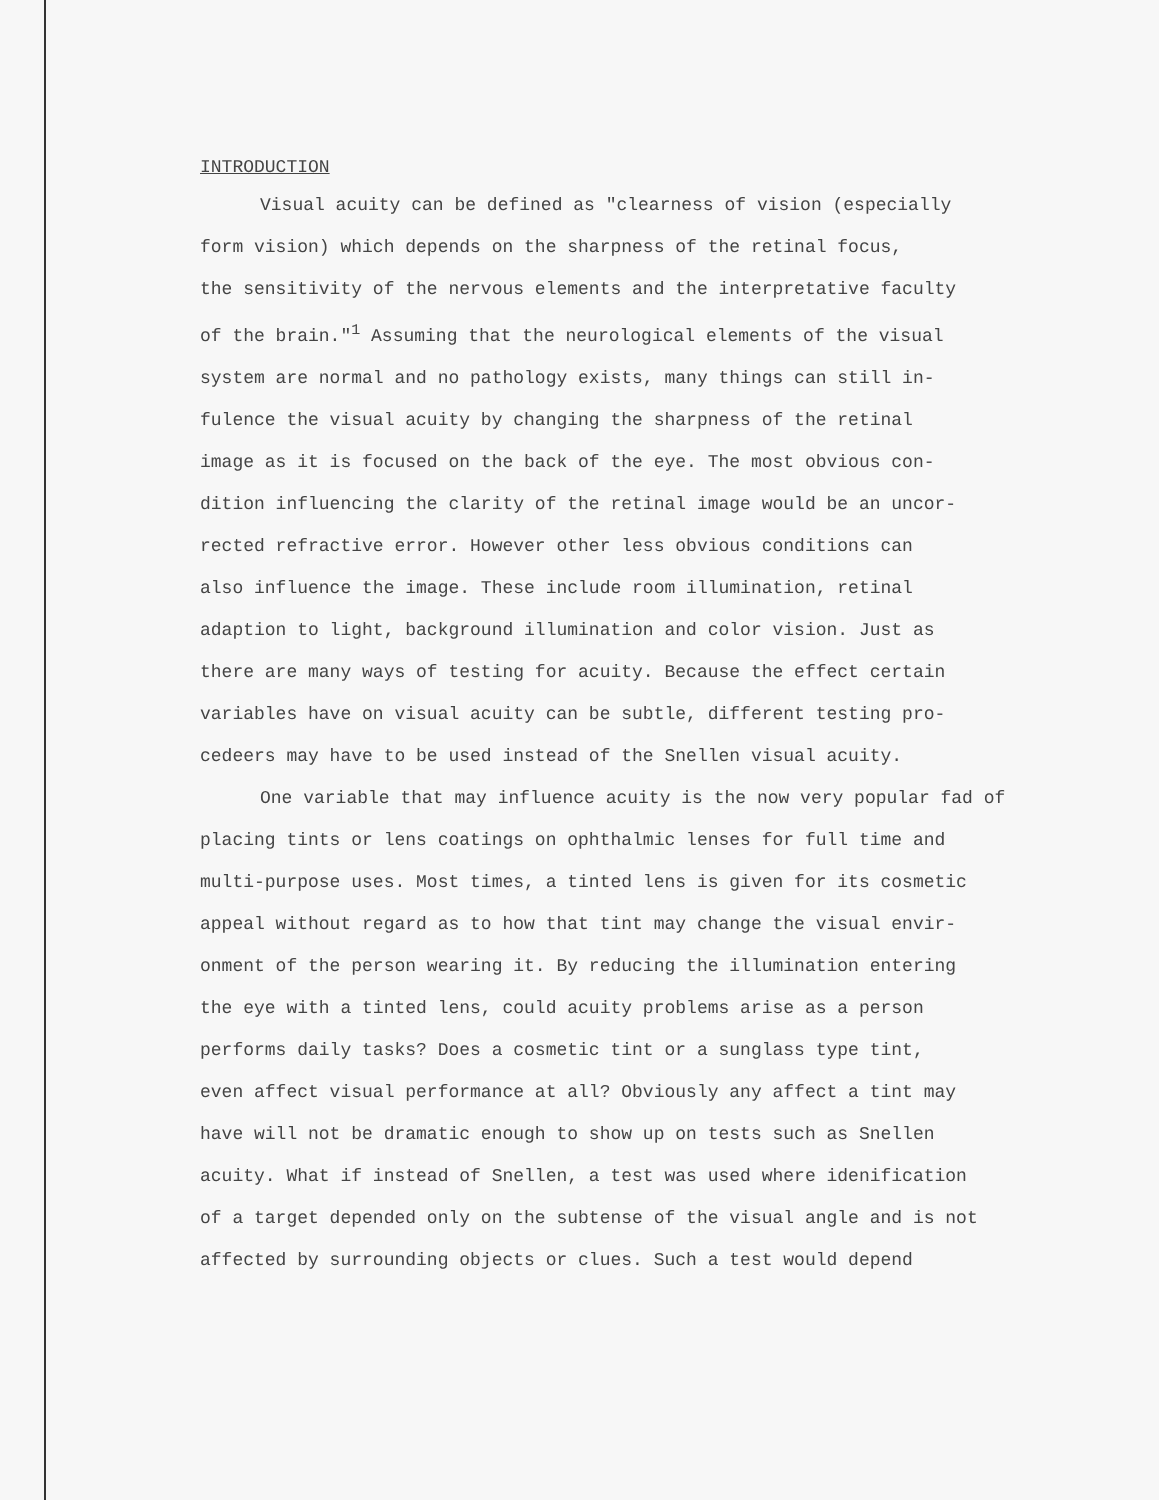INTRODUCTION
Visual acuity can be defined as "clearness of vision (especially
form vision) which depends on the sharpness of the retinal focus,
the sensitivity of the nervous elements and the interpretative faculty
of the brain."<sup>1</sup> Assuming that the neurological elements of the visual
system are normal and no pathology exists, many things can still in-
fulence the visual acuity by changing the sharpness of the retinal
image as it is focused on the back of the eye. The most obvious con-
dition influencing the clarity of the retinal image would be an uncor-
rected refractive error. However other less obvious conditions can
also influence the image. These include room illumination, retinal
adaption to light, background illumination and color vision. Just as
there are many ways of testing for acuity. Because the effect certain
variables have on visual acuity can be subtle, different testing pro-
cedeers may have to be used instead of the Snellen visual acuity.
One variable that may influence acuity is the now very popular fad of
placing tints or lens coatings on ophthalmic lenses for full time and
multi-purpose uses. Most times, a tinted lens is given for its cosmetic
appeal without regard as to how that tint may change the visual envir-
onment of the person wearing it. By reducing the illumination entering
the eye with a tinted lens, could acuity problems arise as a person
performs daily tasks? Does a cosmetic tint or a sunglass type tint,
even affect visual performance at all? Obviously any affect a tint may
have will not be dramatic enough to show up on tests such as Snellen
acuity. What if instead of Snellen, a test was used where idenification
of a target depended only on the subtense of the visual angle and is not
affected by surrounding objects or clues. Such a test would depend